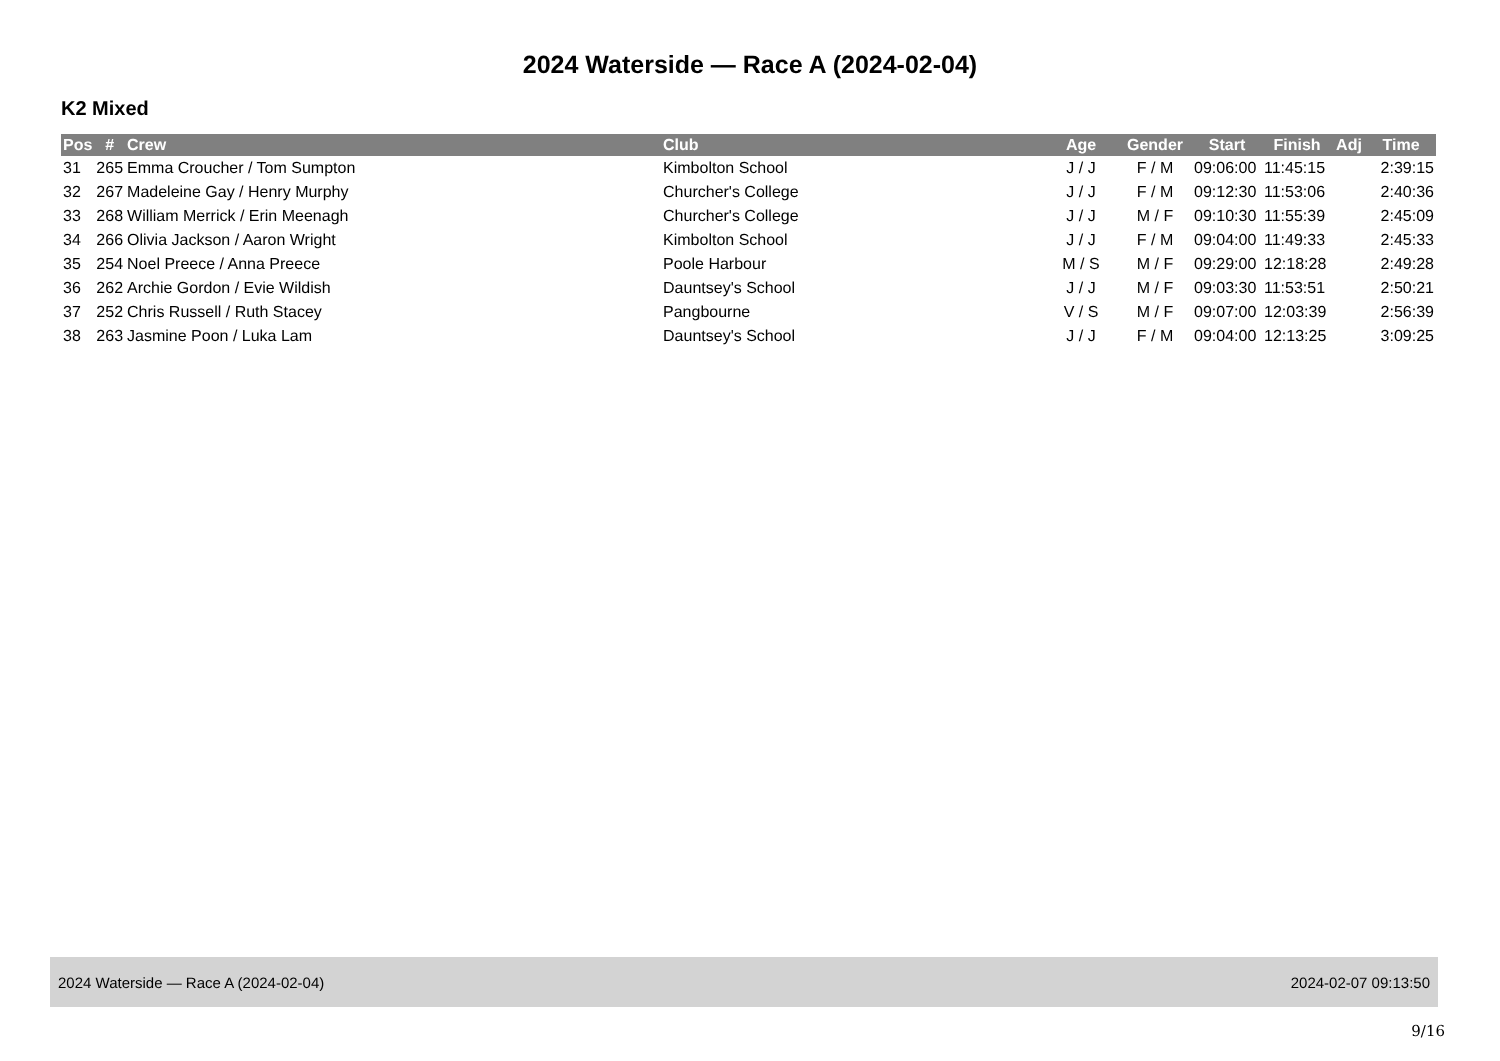2024 Waterside — Race A (2024-02-04)
K2 Mixed
| Pos | # | Crew | Club | Age | Gender | Start | Finish | Adj | Time |
| --- | --- | --- | --- | --- | --- | --- | --- | --- | --- |
| 31 | 265 | Emma Croucher / Tom Sumpton | Kimbolton School | J / J | F / M | 09:06:00 | 11:45:15 | | 2:39:15 |
| 32 | 267 | Madeleine Gay / Henry Murphy | Churcher's College | J / J | F / M | 09:12:30 | 11:53:06 | | 2:40:36 |
| 33 | 268 | William Merrick / Erin Meenagh | Churcher's College | J / J | M / F | 09:10:30 | 11:55:39 | | 2:45:09 |
| 34 | 266 | Olivia Jackson / Aaron Wright | Kimbolton School | J / J | F / M | 09:04:00 | 11:49:33 | | 2:45:33 |
| 35 | 254 | Noel Preece / Anna Preece | Poole Harbour | M / S | M / F | 09:29:00 | 12:18:28 | | 2:49:28 |
| 36 | 262 | Archie Gordon / Evie Wildish | Dauntsey's School | J / J | M / F | 09:03:30 | 11:53:51 | | 2:50:21 |
| 37 | 252 | Chris Russell / Ruth Stacey | Pangbourne | V / S | M / F | 09:07:00 | 12:03:39 | | 2:56:39 |
| 38 | 263 | Jasmine Poon / Luka Lam | Dauntsey's School | J / J | F / M | 09:04:00 | 12:13:25 | | 3:09:25 |
2024 Waterside — Race A (2024-02-04) 2024-02-07 09:13:50
9/16